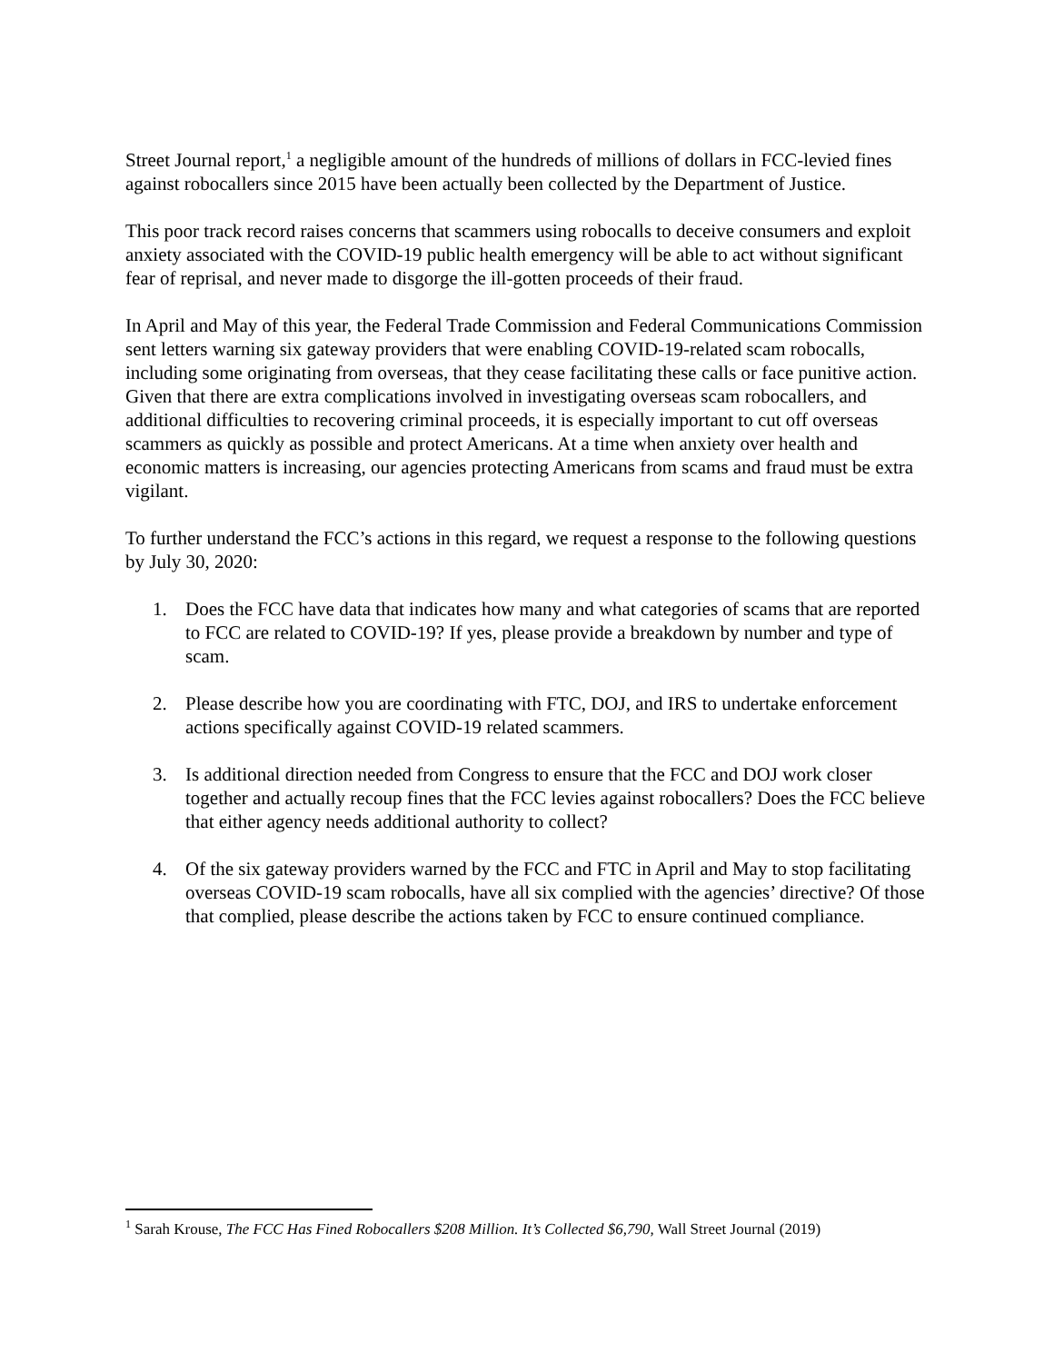Street Journal report,<sup>1</sup> a negligible amount of the hundreds of millions of dollars in FCC-levied fines against robocallers since 2015 have been actually been collected by the Department of Justice.
This poor track record raises concerns that scammers using robocalls to deceive consumers and exploit anxiety associated with the COVID-19 public health emergency will be able to act without significant fear of reprisal, and never made to disgorge the ill-gotten proceeds of their fraud.
In April and May of this year, the Federal Trade Commission and Federal Communications Commission sent letters warning six gateway providers that were enabling COVID-19-related scam robocalls, including some originating from overseas, that they cease facilitating these calls or face punitive action. Given that there are extra complications involved in investigating overseas scam robocallers, and additional difficulties to recovering criminal proceeds, it is especially important to cut off overseas scammers as quickly as possible and protect Americans. At a time when anxiety over health and economic matters is increasing, our agencies protecting Americans from scams and fraud must be extra vigilant.
To further understand the FCC’s actions in this regard, we request a response to the following questions by July 30, 2020:
1. Does the FCC have data that indicates how many and what categories of scams that are reported to FCC are related to COVID-19? If yes, please provide a breakdown by number and type of scam.
2. Please describe how you are coordinating with FTC, DOJ, and IRS to undertake enforcement actions specifically against COVID-19 related scammers.
3. Is additional direction needed from Congress to ensure that the FCC and DOJ work closer together and actually recoup fines that the FCC levies against robocallers? Does the FCC believe that either agency needs additional authority to collect?
4. Of the six gateway providers warned by the FCC and FTC in April and May to stop facilitating overseas COVID-19 scam robocalls, have all six complied with the agencies’ directive? Of those that complied, please describe the actions taken by FCC to ensure continued compliance.
<sup>1</sup> Sarah Krouse, The FCC Has Fined Robocallers $208 Million. It’s Collected $6,790, Wall Street Journal (2019)